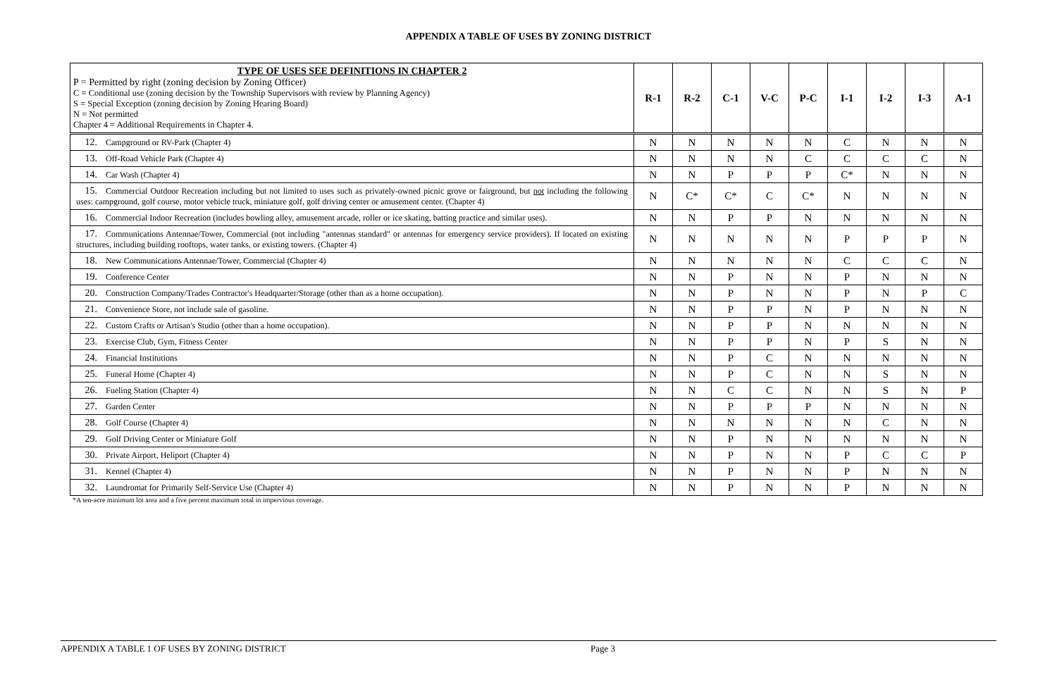APPENDIX A TABLE OF USES BY ZONING DISTRICT
| TYPE OF USES SEE DEFINITIONS IN CHAPTER 2 P = Permitted by right (zoning decision by Zoning Officer) C = Conditional use (zoning decision by the Township Supervisors with review by Planning Agency) S = Special Exception (zoning decision by Zoning Hearing Board) N = Not permitted Chapter 4 = Additional Requirements in Chapter 4. | R-1 | R-2 | C-1 | V-C | P-C | I-1 | I-2 | I-3 | A-1 |
| --- | --- | --- | --- | --- | --- | --- | --- | --- | --- |
| 12. Campground or RV-Park (Chapter 4) | N | N | N | N | N | C | N | N | N |
| 13. Off-Road Vehicle Park (Chapter 4) | N | N | N | N | C | C | C | C | N |
| 14. Car Wash (Chapter 4) | N | N | P | P | P | C* | N | N | N |
| 15. Commercial Outdoor Recreation including but not limited to uses such as privately-owned picnic grove or fairground, but not including the following uses: campground, golf course, motor vehicle truck, miniature golf, golf driving center or amusement center. (Chapter 4) | N | C* | C* | C | C* | N | N | N | N |
| 16. Commercial Indoor Recreation (includes bowling alley, amusement arcade, roller or ice skating, batting practice and similar uses). | N | N | P | P | N | N | N | N | N |
| 17. Communications Antennae/Tower, Commercial (not including "antennas standard" or antennas for emergency service providers). If located on existing structures, including building rooftops, water tanks, or existing towers. (Chapter 4) | N | N | N | N | N | P | P | P | N |
| 18. New Communications Antennae/Tower, Commercial (Chapter 4) | N | N | N | N | N | C | C | C | N |
| 19. Conference Center | N | N | P | N | N | P | N | N | N |
| 20. Construction Company/Trades Contractor's Headquarter/Storage (other than as a home occupation). | N | N | P | N | N | P | N | P | C |
| 21. Convenience Store, not include sale of gasoline. | N | N | P | P | N | P | N | N | N |
| 22. Custom Crafts or Artisan's Studio (other than a home occupation). | N | N | P | P | N | N | N | N | N |
| 23. Exercise Club, Gym, Fitness Center | N | N | P | P | N | P | S | N | N |
| 24. Financial Institutions | N | N | P | C | N | N | N | N | N |
| 25. Funeral Home (Chapter 4) | N | N | P | C | N | N | S | N | N |
| 26. Fueling Station (Chapter 4) | N | N | C | C | N | N | S | N | P |
| 27. Garden Center | N | N | P | P | P | N | N | N | N |
| 28. Golf Course (Chapter 4) | N | N | N | N | N | N | C | N | N |
| 29. Golf Driving Center or Miniature Golf | N | N | P | N | N | N | N | N | N |
| 30. Private Airport, Heliport (Chapter 4) | N | N | P | N | N | P | C | C | P |
| 31. Kennel (Chapter 4) | N | N | P | N | N | P | N | N | N |
| 32. Laundromat for Primarily Self-Service Use (Chapter 4) | N | N | P | N | N | P | N | N | N |
*A ten-acre minimum lot area and a five percent maximum total in impervious coverage.
APPENDIX A TABLE 1 OF USES BY ZONING DISTRICT Page 3